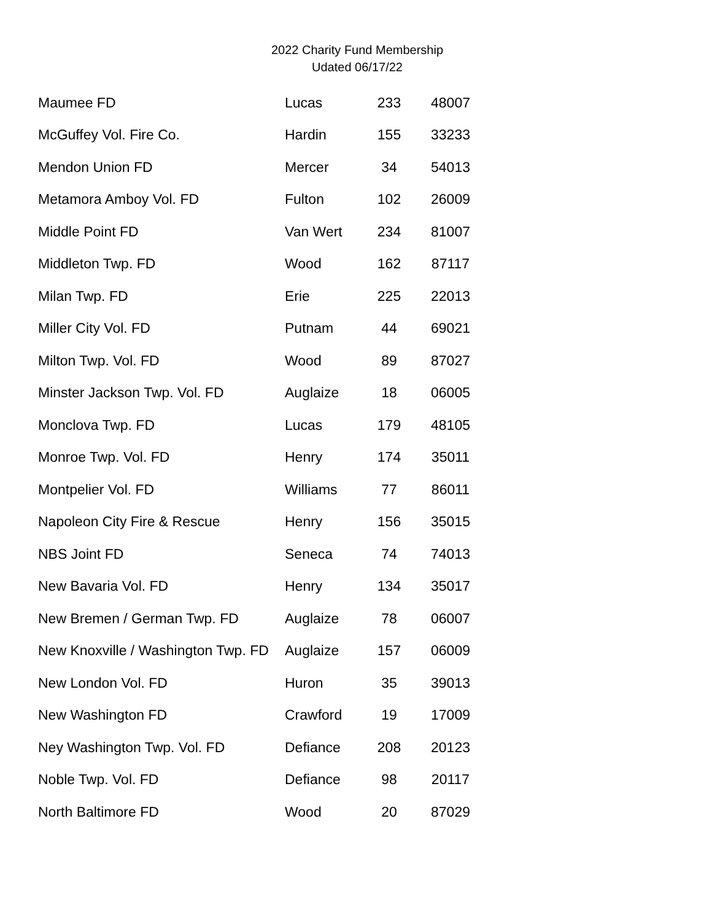2022 Charity Fund Membership
Udated 06/17/22
| Maumee FD | Lucas | 233 | 48007 |
| McGuffey Vol. Fire Co. | Hardin | 155 | 33233 |
| Mendon Union FD | Mercer | 34 | 54013 |
| Metamora Amboy Vol. FD | Fulton | 102 | 26009 |
| Middle Point FD | Van Wert | 234 | 81007 |
| Middleton Twp. FD | Wood | 162 | 87117 |
| Milan Twp. FD | Erie | 225 | 22013 |
| Miller City Vol. FD | Putnam | 44 | 69021 |
| Milton Twp. Vol. FD | Wood | 89 | 87027 |
| Minster Jackson Twp. Vol. FD | Auglaize | 18 | 06005 |
| Monclova Twp. FD | Lucas | 179 | 48105 |
| Monroe Twp. Vol. FD | Henry | 174 | 35011 |
| Montpelier Vol. FD | Williams | 77 | 86011 |
| Napoleon City Fire & Rescue | Henry | 156 | 35015 |
| NBS Joint FD | Seneca | 74 | 74013 |
| New Bavaria Vol. FD | Henry | 134 | 35017 |
| New Bremen / German Twp. FD | Auglaize | 78 | 06007 |
| New Knoxville / Washington Twp. FD | Auglaize | 157 | 06009 |
| New London Vol. FD | Huron | 35 | 39013 |
| New Washington FD | Crawford | 19 | 17009 |
| Ney Washington Twp. Vol. FD | Defiance | 208 | 20123 |
| Noble Twp. Vol. FD | Defiance | 98 | 20117 |
| North Baltimore FD | Wood | 20 | 87029 |